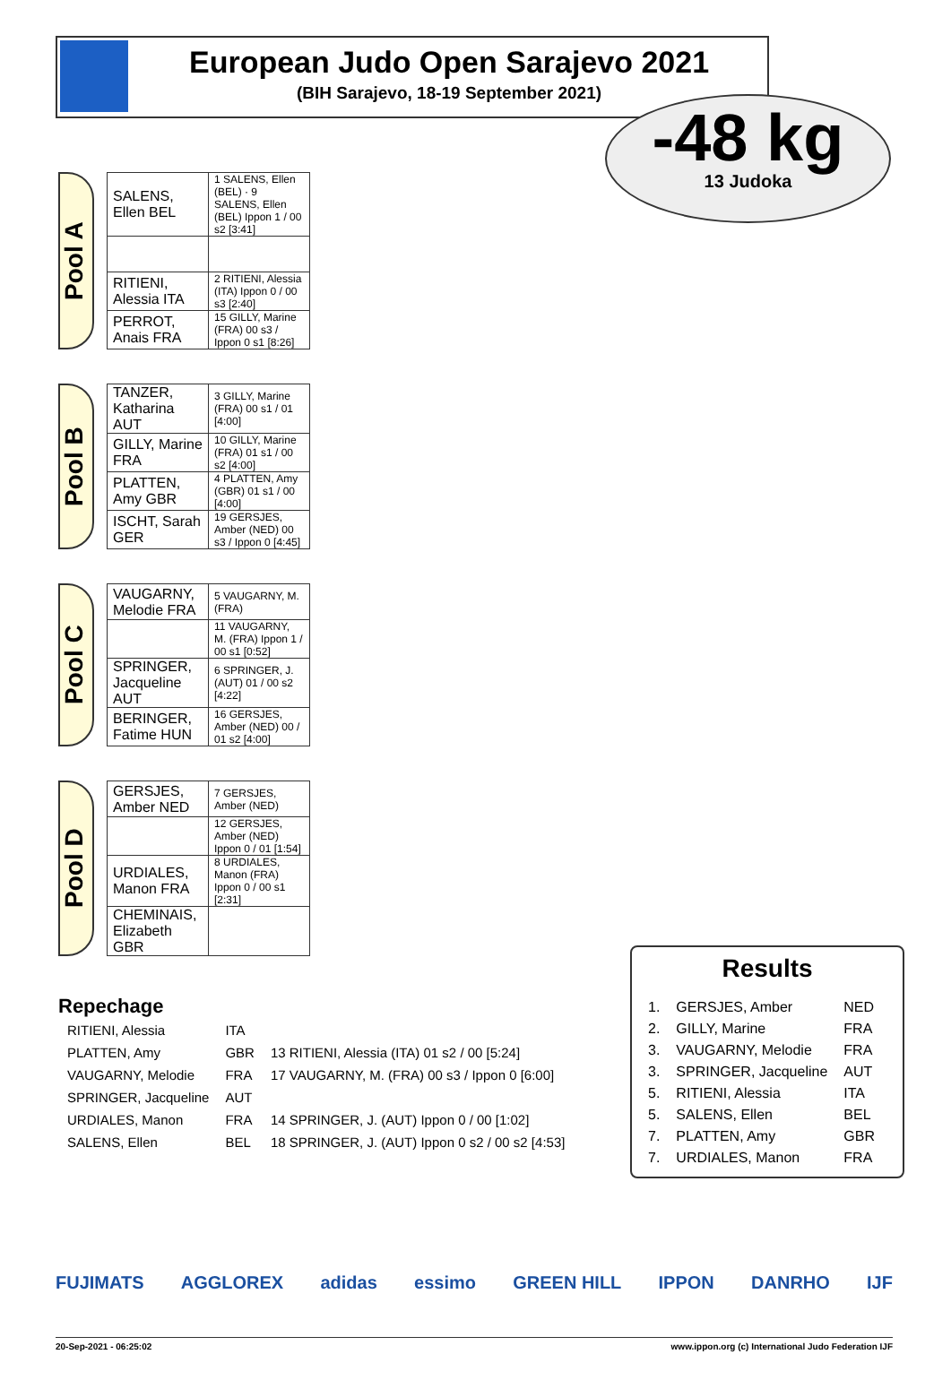European Judo Open Sarajevo 2021
(BIH Sarajevo, 18-19 September 2021)
-48 kg
13 Judoka
Pool A
| SALENS, Ellen BEL | 1 SALENS, Ellen (BEL) · 9 SALENS, Ellen (BEL) Ippon 1 / 00 s2 [3:41] |
| RITIENI, Alessia ITA | 2 RITIENI, Alessia (ITA) Ippon 0 / 00 s3 [2:40] |
| PERROT, Anais FRA | 15 GILLY, Marine (FRA) 00 s3 / Ippon 0 s1 [8:26] |
Pool B
| TANZER, Katharina AUT | 3 GILLY, Marine (FRA) 00 s1 / 01 [4:00] |
| GILLY, Marine FRA | 10 GILLY, Marine (FRA) 01 s1 / 00 s2 [4:00] |
| PLATTEN, Amy GBR | 4 PLATTEN, Amy (GBR) 01 s1 / 00 [4:00] |
| ISCHT, Sarah GER | 19 GERSJES, Amber (NED) 00 s3 / Ippon 0 [4:45] |
Pool C
| VAUGARNY, Melodie FRA | 5 VAUGARNY, M. (FRA) |
| | 11 VAUGARNY, M. (FRA) Ippon 1 / 00 s1 [0:52] |
| SPRINGER, Jacqueline AUT | 6 SPRINGER, J. (AUT) 01 / 00 s2 [4:22] |
| BERINGER, Fatime HUN | 16 GERSJES, Amber (NED) 00 / 01 s2 [4:00] |
Pool D
| GERSJES, Amber NED | 7 GERSJES, Amber (NED) |
| | 12 GERSJES, Amber (NED) Ippon 0 / 01 [1:54] |
| URDIALES, Manon FRA | 8 URDIALES, Manon (FRA) Ippon 0 / 00 s1 [2:31] |
| CHEMINAIS, Elizabeth GBR | |
Repechage
| RITIENI, Alessia | ITA | |
| PLATTEN, Amy | GBR | 13 RITIENI, Alessia (ITA) 01 s2 / 00 [5:24] |
| VAUGARNY, Melodie | FRA | 17 VAUGARNY, M. (FRA) 00 s3 / Ippon 0 [6:00] |
| SPRINGER, Jacqueline | AUT | |
| URDIALES, Manon | FRA | 14 SPRINGER, J. (AUT) Ippon 0 / 00 [1:02] |
| SALENS, Ellen | BEL | 18 SPRINGER, J. (AUT) Ippon 0 s2 / 00 s2 [4:53] |
Results
| 1. | GERSJES, Amber | NED |
| 2. | GILLY, Marine | FRA |
| 3. | VAUGARNY, Melodie | FRA |
| 3. | SPRINGER, Jacqueline | AUT |
| 5. | RITIENI, Alessia | ITA |
| 5. | SALENS, Ellen | BEL |
| 7. | PLATTEN, Amy | GBR |
| 7. | URDIALES, Manon | FRA |
FUJIMATS AGGLOREX adidas essimo GREEN HILL IPPON DANRHO IJF
20-Sep-2021 - 06:25:02 www.ippon.org (c) International Judo Federation IJF